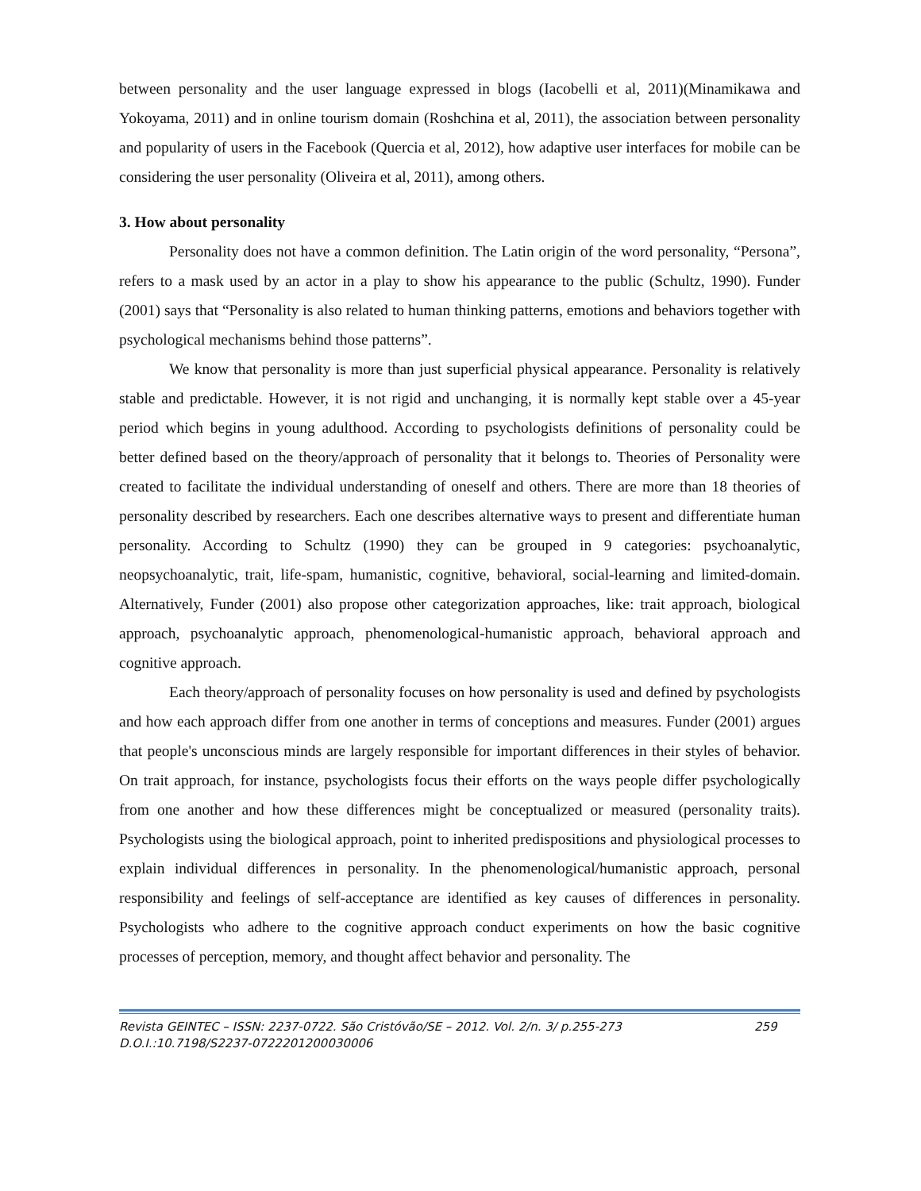between personality and the user language expressed in blogs (Iacobelli et al, 2011)(Minamikawa and Yokoyama, 2011) and in online tourism domain (Roshchina et al, 2011), the association between personality and popularity of users in the Facebook (Quercia et al, 2012), how adaptive user interfaces for mobile can be considering the user personality (Oliveira et al, 2011), among others.
3. How about personality
Personality does not have a common definition. The Latin origin of the word personality, “Persona”, refers to a mask used by an actor in a play to show his appearance to the public (Schultz, 1990). Funder (2001) says that “Personality is also related to human thinking patterns, emotions and behaviors together with psychological mechanisms behind those patterns”.
We know that personality is more than just superficial physical appearance. Personality is relatively stable and predictable. However, it is not rigid and unchanging, it is normally kept stable over a 45-year period which begins in young adulthood. According to psychologists definitions of personality could be better defined based on the theory/approach of personality that it belongs to. Theories of Personality were created to facilitate the individual understanding of oneself and others. There are more than 18 theories of personality described by researchers. Each one describes alternative ways to present and differentiate human personality. According to Schultz (1990) they can be grouped in 9 categories: psychoanalytic, neopsychoanalytic, trait, life-spam, humanistic, cognitive, behavioral, social-learning and limited-domain. Alternatively, Funder (2001) also propose other categorization approaches, like: trait approach, biological approach, psychoanalytic approach, phenomenological-humanistic approach, behavioral approach and cognitive approach.
Each theory/approach of personality focuses on how personality is used and defined by psychologists and how each approach differ from one another in terms of conceptions and measures. Funder (2001) argues that people's unconscious minds are largely responsible for important differences in their styles of behavior. On trait approach, for instance, psychologists focus their efforts on the ways people differ psychologically from one another and how these differences might be conceptualized or measured (personality traits). Psychologists using the biological approach, point to inherited predispositions and physiological processes to explain individual differences in personality. In the phenomenological/humanistic approach, personal responsibility and feelings of self-acceptance are identified as key causes of differences in personality. Psychologists who adhere to the cognitive approach conduct experiments on how the basic cognitive processes of perception, memory, and thought affect behavior and personality. The
Revista GEINTEC – ISSN: 2237-0722. São Cristóvão/SE – 2012. Vol. 2/n. 3/ p.255-273
D.O.I.:10.7198/S2237-0722201200030006
259